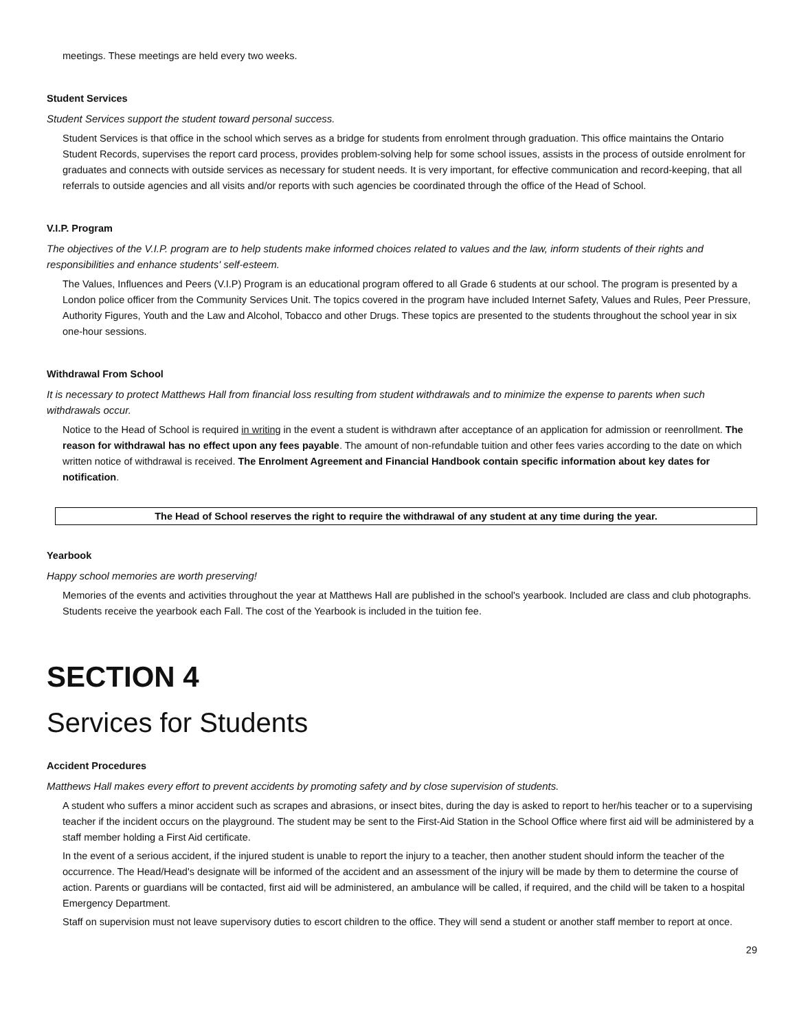meetings. These meetings are held every two weeks.
Student Services
Student Services support the student toward personal success.
Student Services is that office in the school which serves as a bridge for students from enrolment through graduation. This office maintains the Ontario Student Records, supervises the report card process, provides problem-solving help for some school issues, assists in the process of outside enrolment for graduates and connects with outside services as necessary for student needs. It is very important, for effective communication and record-keeping, that all referrals to outside agencies and all visits and/or reports with such agencies be coordinated through the office of the Head of School.
V.I.P. Program
The objectives of the V.I.P. program are to help students make informed choices related to values and the law, inform students of their rights and responsibilities and enhance students' self-esteem.
The Values, Influences and Peers (V.I.P) Program is an educational program offered to all Grade 6 students at our school. The program is presented by a London police officer from the Community Services Unit. The topics covered in the program have included Internet Safety, Values and Rules, Peer Pressure, Authority Figures, Youth and the Law and Alcohol, Tobacco and other Drugs. These topics are presented to the students throughout the school year in six one-hour sessions.
Withdrawal From School
It is necessary to protect Matthews Hall from financial loss resulting from student withdrawals and to minimize the expense to parents when such withdrawals occur.
Notice to the Head of School is required in writing in the event a student is withdrawn after acceptance of an application for admission or reenrollment. The reason for withdrawal has no effect upon any fees payable. The amount of non-refundable tuition and other fees varies according to the date on which written notice of withdrawal is received. The Enrolment Agreement and Financial Handbook contain specific information about key dates for notification.
The Head of School reserves the right to require the withdrawal of any student at any time during the year.
Yearbook
Happy school memories are worth preserving!
Memories of the events and activities throughout the year at Matthews Hall are published in the school's yearbook. Included are class and club photographs. Students receive the yearbook each Fall. The cost of the Yearbook is included in the tuition fee.
SECTION 4
Services for Students
Accident Procedures
Matthews Hall makes every effort to prevent accidents by promoting safety and by close supervision of students.
A student who suffers a minor accident such as scrapes and abrasions, or insect bites, during the day is asked to report to her/his teacher or to a supervising teacher if the incident occurs on the playground. The student may be sent to the First-Aid Station in the School Office where first aid will be administered by a staff member holding a First Aid certificate.
In the event of a serious accident, if the injured student is unable to report the injury to a teacher, then another student should inform the teacher of the occurrence. The Head/Head's designate will be informed of the accident and an assessment of the injury will be made by them to determine the course of action. Parents or guardians will be contacted, first aid will be administered, an ambulance will be called, if required, and the child will be taken to a hospital Emergency Department.
Staff on supervision must not leave supervisory duties to escort children to the office. They will send a student or another staff member to report at once.
29